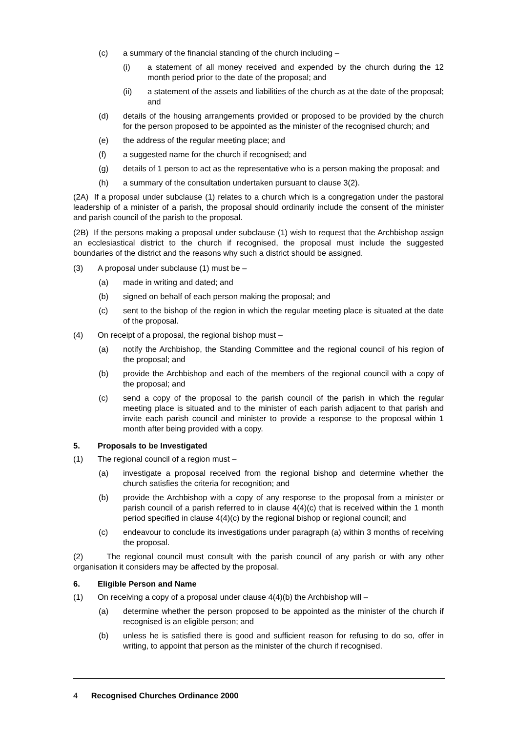(c) a summary of the financial standing of the church including –
(i) a statement of all money received and expended by the church during the 12 month period prior to the date of the proposal; and
(ii) a statement of the assets and liabilities of the church as at the date of the proposal; and
(d) details of the housing arrangements provided or proposed to be provided by the church for the person proposed to be appointed as the minister of the recognised church; and
(e) the address of the regular meeting place; and
(f) a suggested name for the church if recognised; and
(g) details of 1 person to act as the representative who is a person making the proposal; and
(h) a summary of the consultation undertaken pursuant to clause 3(2).
(2A) If a proposal under subclause (1) relates to a church which is a congregation under the pastoral leadership of a minister of a parish, the proposal should ordinarily include the consent of the minister and parish council of the parish to the proposal.
(2B) If the persons making a proposal under subclause (1) wish to request that the Archbishop assign an ecclesiastical district to the church if recognised, the proposal must include the suggested boundaries of the district and the reasons why such a district should be assigned.
(3) A proposal under subclause (1) must be –
(a) made in writing and dated; and
(b) signed on behalf of each person making the proposal; and
(c) sent to the bishop of the region in which the regular meeting place is situated at the date of the proposal.
(4) On receipt of a proposal, the regional bishop must –
(a) notify the Archbishop, the Standing Committee and the regional council of his region of the proposal; and
(b) provide the Archbishop and each of the members of the regional council with a copy of the proposal; and
(c) send a copy of the proposal to the parish council of the parish in which the regular meeting place is situated and to the minister of each parish adjacent to that parish and invite each parish council and minister to provide a response to the proposal within 1 month after being provided with a copy.
5. Proposals to be Investigated
(1) The regional council of a region must –
(a) investigate a proposal received from the regional bishop and determine whether the church satisfies the criteria for recognition; and
(b) provide the Archbishop with a copy of any response to the proposal from a minister or parish council of a parish referred to in clause 4(4)(c) that is received within the 1 month period specified in clause 4(4)(c) by the regional bishop or regional council; and
(c) endeavour to conclude its investigations under paragraph (a) within 3 months of receiving the proposal.
(2) The regional council must consult with the parish council of any parish or with any other organisation it considers may be affected by the proposal.
6. Eligible Person and Name
(1) On receiving a copy of a proposal under clause 4(4)(b) the Archbishop will –
(a) determine whether the person proposed to be appointed as the minister of the church if recognised is an eligible person; and
(b) unless he is satisfied there is good and sufficient reason for refusing to do so, offer in writing, to appoint that person as the minister of the church if recognised.
4 Recognised Churches Ordinance 2000